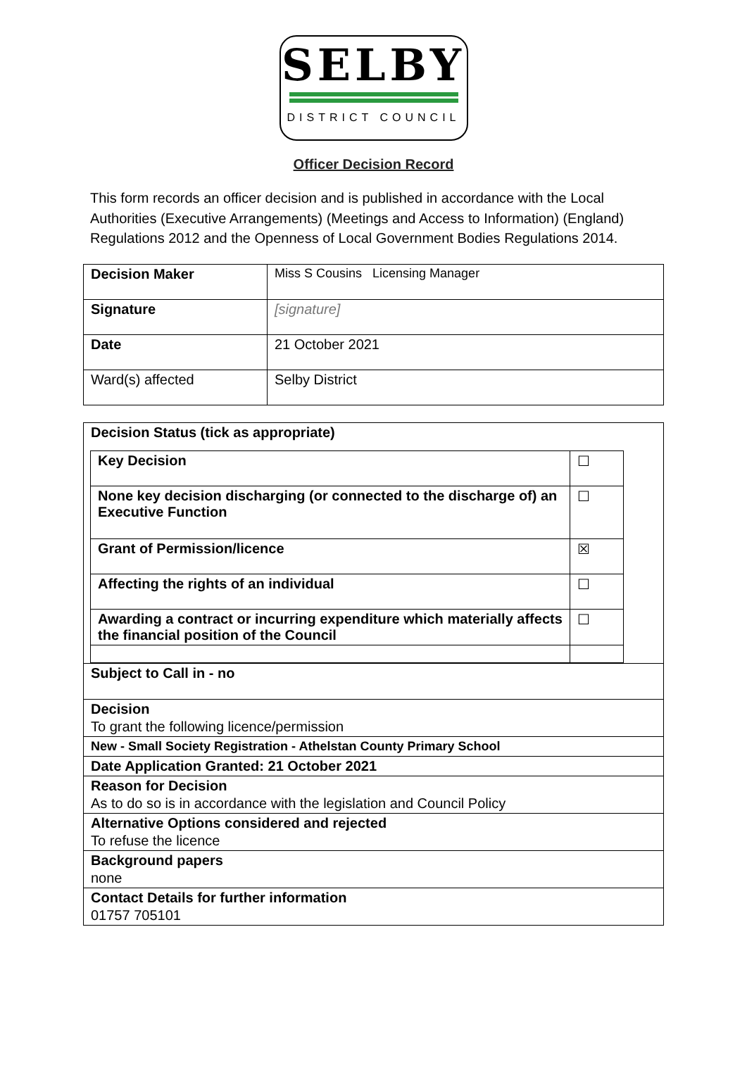SELBY
DISTRICT COUNCIL
Officer Decision Record
This form records an officer decision and is published in accordance with the Local Authorities (Executive Arrangements) (Meetings and Access to Information) (England) Regulations 2012 and the Openness of Local Government Bodies Regulations 2014.
| Decision Maker | Miss S Cousins Licensing Manager |
| Signature | [signature] |
| Date | 21 October 2021 |
| Ward(s) affected | Selby District |
Decision Status (tick as appropriate)
| Key Decision | ☐ |
| None key decision discharging (or connected to the discharge of) an Executive Function | ☐ |
| Grant of Permission/licence | ☒ |
| Affecting the rights of an individual | ☐ |
| Awarding a contract or incurring expenditure which materially affects the financial position of the Council | ☐ |
Subject to Call in - no
Decision
To grant the following licence/permission
New - Small Society Registration - Athelstan County Primary School
Date Application Granted: 21 October 2021
Reason for Decision
As to do so is in accordance with the legislation and Council Policy
Alternative Options considered and rejected
To refuse the licence
Background papers
none
Contact Details for further information
01757 705101